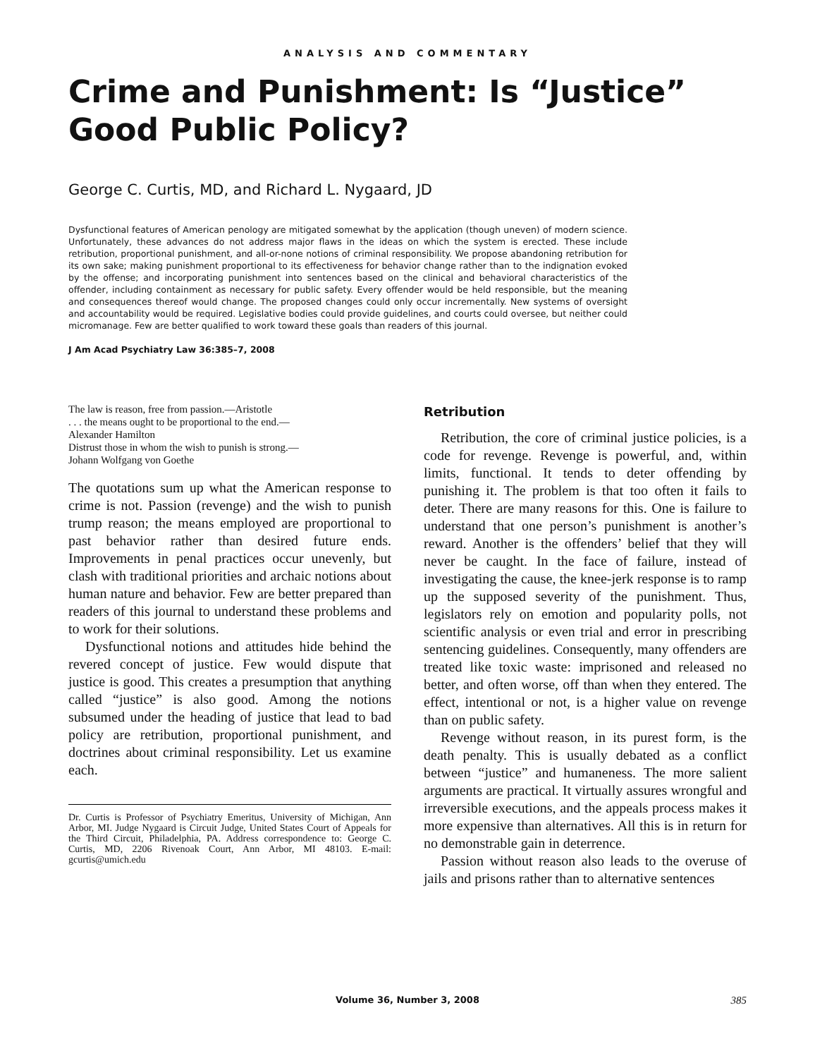ANALYSIS AND COMMENTARY
Crime and Punishment: Is “Justice”
Good Public Policy?
George C. Curtis, MD, and Richard L. Nygaard, JD
Dysfunctional features of American penology are mitigated somewhat by the application (though uneven) of modern science. Unfortunately, these advances do not address major flaws in the ideas on which the system is erected. These include retribution, proportional punishment, and all-or-none notions of criminal responsibility. We propose abandoning retribution for its own sake; making punishment proportional to its effectiveness for behavior change rather than to the indignation evoked by the offense; and incorporating punishment into sentences based on the clinical and behavioral characteristics of the offender, including containment as necessary for public safety. Every offender would be held responsible, but the meaning and consequences thereof would change. The proposed changes could only occur incrementally. New systems of oversight and accountability would be required. Legislative bodies could provide guidelines, and courts could oversee, but neither could micromanage. Few are better qualified to work toward these goals than readers of this journal.
J Am Acad Psychiatry Law 36:385–7, 2008
The law is reason, free from passion.—Aristotle
. . . the means ought to be proportional to the end.—
Alexander Hamilton
Distrust those in whom the wish to punish is strong.—
Johann Wolfgang von Goethe
The quotations sum up what the American response to crime is not. Passion (revenge) and the wish to punish trump reason; the means employed are proportional to past behavior rather than desired future ends. Improvements in penal practices occur unevenly, but clash with traditional priorities and archaic notions about human nature and behavior. Few are better prepared than readers of this journal to understand these problems and to work for their solutions.
Dysfunctional notions and attitudes hide behind the revered concept of justice. Few would dispute that justice is good. This creates a presumption that anything called “justice” is also good. Among the notions subsumed under the heading of justice that lead to bad policy are retribution, proportional punishment, and doctrines about criminal responsibility. Let us examine each.
Dr. Curtis is Professor of Psychiatry Emeritus, University of Michigan, Ann Arbor, MI. Judge Nygaard is Circuit Judge, United States Court of Appeals for the Third Circuit, Philadelphia, PA. Address correspondence to: George C. Curtis, MD, 2206 Rivenoak Court, Ann Arbor, MI 48103. E-mail: gcurtis@umich.edu
Retribution
Retribution, the core of criminal justice policies, is a code for revenge. Revenge is powerful, and, within limits, functional. It tends to deter offending by punishing it. The problem is that too often it fails to deter. There are many reasons for this. One is failure to understand that one person’s punishment is another’s reward. Another is the offenders’ belief that they will never be caught. In the face of failure, instead of investigating the cause, the knee-jerk response is to ramp up the supposed severity of the punishment. Thus, legislators rely on emotion and popularity polls, not scientific analysis or even trial and error in prescribing sentencing guidelines. Consequently, many offenders are treated like toxic waste: imprisoned and released no better, and often worse, off than when they entered. The effect, intentional or not, is a higher value on revenge than on public safety.
Revenge without reason, in its purest form, is the death penalty. This is usually debated as a conflict between “justice” and humaneness. The more salient arguments are practical. It virtually assures wrongful and irreversible executions, and the appeals process makes it more expensive than alternatives. All this is in return for no demonstrable gain in deterrence.
Passion without reason also leads to the overuse of jails and prisons rather than to alternative sentences
Volume 36, Number 3, 2008 385